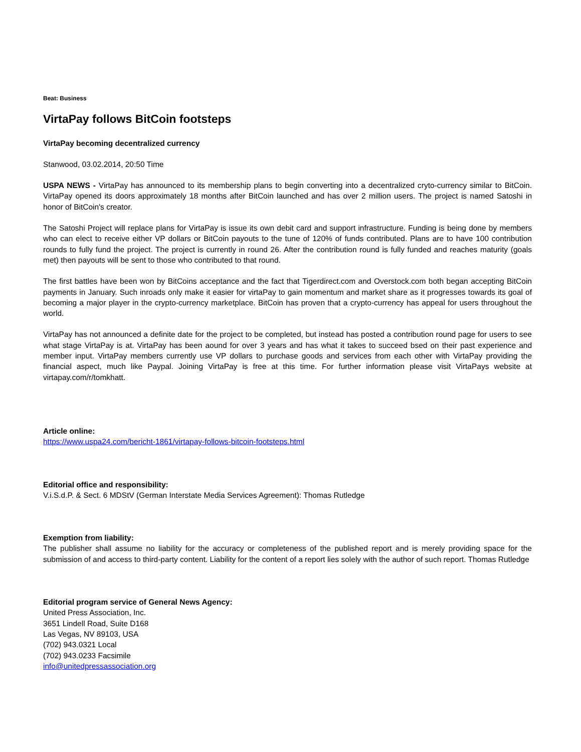Beat: Business
VirtaPay follows BitCoin footsteps
VirtaPay becoming decentralized currency
Stanwood, 03.02.2014, 20:50 Time
USPA NEWS - VirtaPay has announced to its membership plans to begin converting into a decentralized cryto-currency similar to BitCoin. VirtaPay opened its doors approximately 18 months after BitCoin launched and has over 2 million users. The project is named Satoshi in honor of BitCoin's creator.
The Satoshi Project will replace plans for VirtaPay is issue its own debit card and support infrastructure. Funding is being done by members who can elect to receive either VP dollars or BitCoin payouts to the tune of 120% of funds contributed. Plans are to have 100 contribution rounds to fully fund the project. The project is currently in round 26. After the contribution round is fully funded and reaches maturity (goals met) then payouts will be sent to those who contributed to that round.
The first battles have been won by BitCoins acceptance and the fact that Tigerdirect.com and Overstock.com both began accepting BitCoin payments in January. Such inroads only make it easier for virtaPay to gain momentum and market share as it progresses towards its goal of becoming a major player in the crypto-currency marketplace. BitCoin has proven that a crypto-currency has appeal for users throughout the world.
VirtaPay has not announced a definite date for the project to be completed, but instead has posted a contribution round page for users to see what stage VirtaPay is at. VirtaPay has been aound for over 3 years and has what it takes to succeed bsed on their past experience and member input. VirtaPay members currently use VP dollars to purchase goods and services from each other with VirtaPay providing the financial aspect, much like Paypal. Joining VirtaPay is free at this time. For further information please visit VirtaPays website at virtapay.com/r/tomkhatt.
Article online:
https://www.uspa24.com/bericht-1861/virtapay-follows-bitcoin-footsteps.html
Editorial office and responsibility:
V.i.S.d.P. & Sect. 6 MDStV (German Interstate Media Services Agreement): Thomas Rutledge
Exemption from liability:
The publisher shall assume no liability for the accuracy or completeness of the published report and is merely providing space for the submission of and access to third-party content. Liability for the content of a report lies solely with the author of such report. Thomas Rutledge
Editorial program service of General News Agency:
United Press Association, Inc.
3651 Lindell Road, Suite D168
Las Vegas, NV 89103, USA
(702) 943.0321 Local
(702) 943.0233 Facsimile
info@unitedpressassociation.org